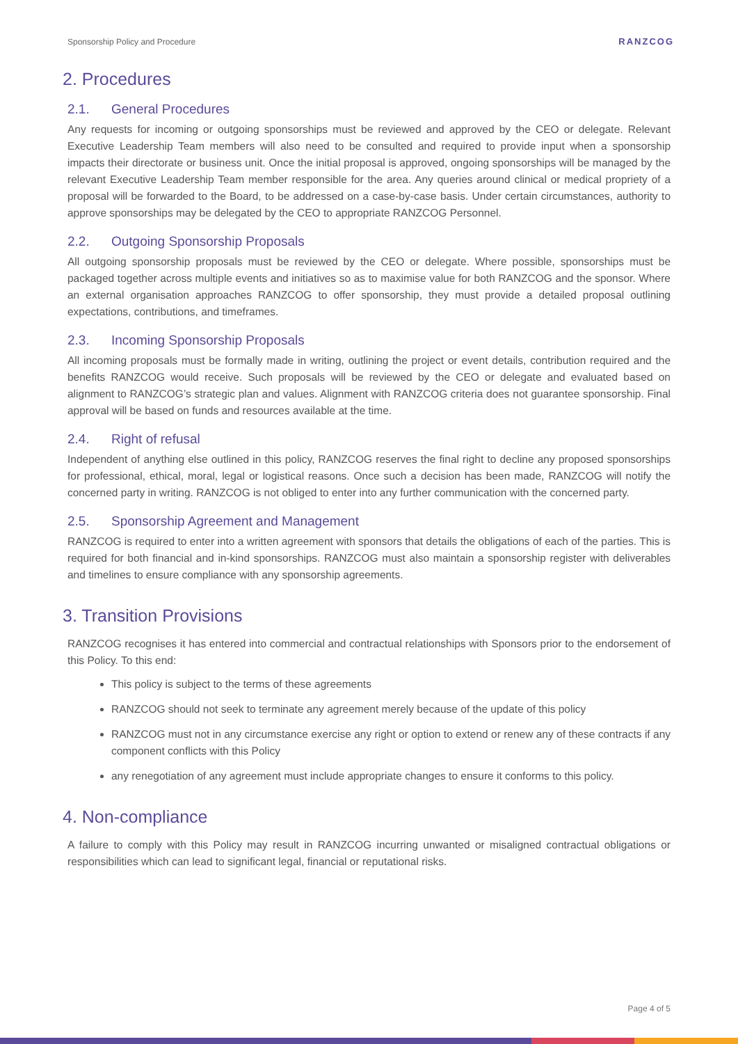Sponsorship Policy and Procedure RANZCOG
2. Procedures
2.1. General Procedures
Any requests for incoming or outgoing sponsorships must be reviewed and approved by the CEO or delegate. Relevant Executive Leadership Team members will also need to be consulted and required to provide input when a sponsorship impacts their directorate or business unit. Once the initial proposal is approved, ongoing sponsorships will be managed by the relevant Executive Leadership Team member responsible for the area. Any queries around clinical or medical propriety of a proposal will be forwarded to the Board, to be addressed on a case-by-case basis. Under certain circumstances, authority to approve sponsorships may be delegated by the CEO to appropriate RANZCOG Personnel.
2.2. Outgoing Sponsorship Proposals
All outgoing sponsorship proposals must be reviewed by the CEO or delegate. Where possible, sponsorships must be packaged together across multiple events and initiatives so as to maximise value for both RANZCOG and the sponsor. Where an external organisation approaches RANZCOG to offer sponsorship, they must provide a detailed proposal outlining expectations, contributions, and timeframes.
2.3. Incoming Sponsorship Proposals
All incoming proposals must be formally made in writing, outlining the project or event details, contribution required and the benefits RANZCOG would receive. Such proposals will be reviewed by the CEO or delegate and evaluated based on alignment to RANZCOG’s strategic plan and values. Alignment with RANZCOG criteria does not guarantee sponsorship. Final approval will be based on funds and resources available at the time.
2.4. Right of refusal
Independent of anything else outlined in this policy, RANZCOG reserves the final right to decline any proposed sponsorships for professional, ethical, moral, legal or logistical reasons. Once such a decision has been made, RANZCOG will notify the concerned party in writing. RANZCOG is not obliged to enter into any further communication with the concerned party.
2.5. Sponsorship Agreement and Management
RANZCOG is required to enter into a written agreement with sponsors that details the obligations of each of the parties. This is required for both financial and in-kind sponsorships. RANZCOG must also maintain a sponsorship register with deliverables and timelines to ensure compliance with any sponsorship agreements.
3. Transition Provisions
RANZCOG recognises it has entered into commercial and contractual relationships with Sponsors prior to the endorsement of this Policy. To this end:
This policy is subject to the terms of these agreements
RANZCOG should not seek to terminate any agreement merely because of the update of this policy
RANZCOG must not in any circumstance exercise any right or option to extend or renew any of these contracts if any component conflicts with this Policy
any renegotiation of any agreement must include appropriate changes to ensure it conforms to this policy.
4. Non-compliance
A failure to comply with this Policy may result in RANZCOG incurring unwanted or misaligned contractual obligations or responsibilities which can lead to significant legal, financial or reputational risks.
Page 4 of 5